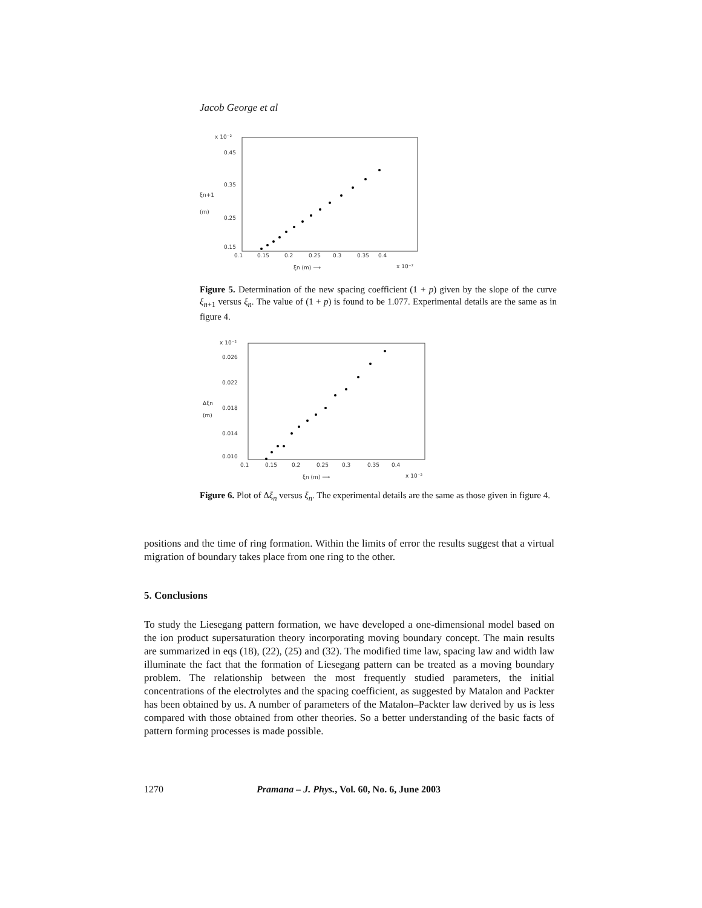Jacob George et al
x 10⁻²
0.45
0.35
0.25
0.15
ξn+1
(m)
0.1
0.15
0.2
0.25
0.3
0.35
0.4
ξn (m) ⟶
x 10⁻²
Figure 5. Determination of the new spacing coefficient (1 + p) given by the slope of the curve ξ<sub>n+1</sub> versus ξ<sub>n</sub>. The value of (1 + p) is found to be 1.077. Experimental details are the same as in figure 4.
x 10⁻²
0.026
0.022
0.018
0.014
0.010
Δξn
(m)
0.1
0.15
0.2
0.25
0.3
0.35
0.4
ξn (m) ⟶
x 10⁻²
Figure 6. Plot of Δξ<sub>n</sub> versus ξ<sub>n</sub>. The experimental details are the same as those given in figure 4.
positions and the time of ring formation. Within the limits of error the results suggest that a virtual migration of boundary takes place from one ring to the other.
5. Conclusions
To study the Liesegang pattern formation, we have developed a one-dimensional model based on the ion product supersaturation theory incorporating moving boundary concept. The main results are summarized in eqs (18), (22), (25) and (32). The modified time law, spacing law and width law illuminate the fact that the formation of Liesegang pattern can be treated as a moving boundary problem. The relationship between the most frequently studied parameters, the initial concentrations of the electrolytes and the spacing coefficient, as suggested by Matalon and Packter has been obtained by us. A number of parameters of the Matalon–Packter law derived by us is less compared with those obtained from other theories. So a better understanding of the basic facts of pattern forming processes is made possible.
1270 Pramana – J. Phys., Vol. 60, No. 6, June 2003